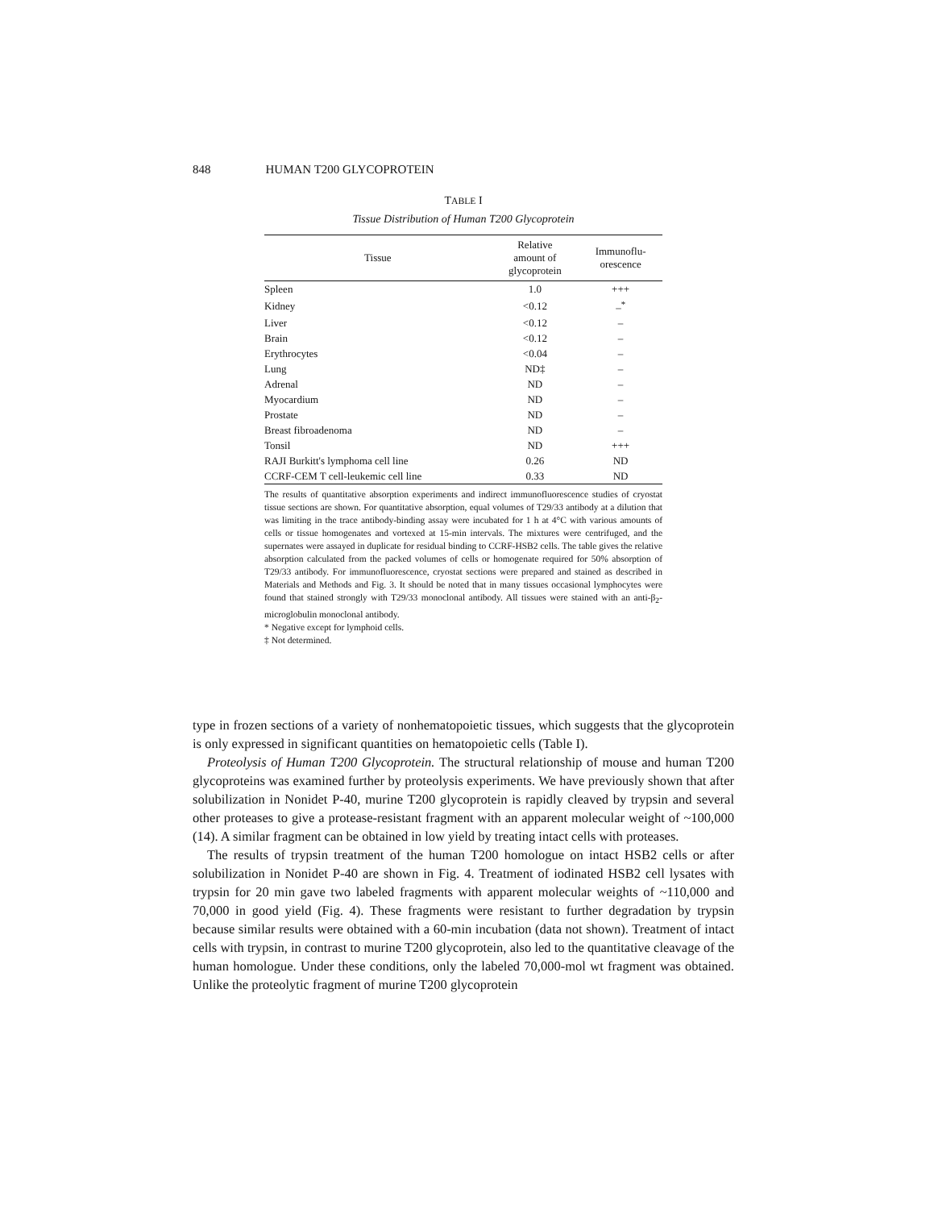848 HUMAN T200 GLYCOPROTEIN
TABLE I
Tissue Distribution of Human T200 Glycoprotein
| Tissue | Relative amount of glycoprotein | Immunoflu- orescence |
| --- | --- | --- |
| Spleen | 1.0 | +++ |
| Kidney | <0.12 | –<sup>*</sup> |
| Liver | <0.12 | – |
| Brain | <0.12 | – |
| Erythrocytes | <0.04 | – |
| Lung | ND‡ | – |
| Adrenal | ND | – |
| Myocardium | ND | – |
| Prostate | ND | – |
| Breast fibroadenoma | ND | – |
| Tonsil | ND | +++ |
| RAJI Burkitt's lymphoma cell line | 0.26 | ND |
| CCRF-CEM T cell-leukemic cell line | 0.33 | ND |
The results of quantitative absorption experiments and indirect immunofluorescence studies of cryostat tissue sections are shown. For quantitative absorption, equal volumes of T29/33 antibody at a dilution that was limiting in the trace antibody-binding assay were incubated for 1 h at 4°C with various amounts of cells or tissue homogenates and vortexed at 15-min intervals. The mixtures were centrifuged, and the supernates were assayed in duplicate for residual binding to CCRF-HSB2 cells. The table gives the relative absorption calculated from the packed volumes of cells or homogenate required for 50% absorption of T29/33 antibody. For immunofluorescence, cryostat sections were prepared and stained as described in Materials and Methods and Fig. 3. It should be noted that in many tissues occasional lymphocytes were found that stained strongly with T29/33 monoclonal antibody. All tissues were stained with an anti-β<sub>2</sub>-microglobulin monoclonal antibody.
* Negative except for lymphoid cells.
‡ Not determined.
type in frozen sections of a variety of nonhematopoietic tissues, which suggests that the glycoprotein is only expressed in significant quantities on hematopoietic cells (Table I).
Proteolysis of Human T200 Glycoprotein. The structural relationship of mouse and human T200 glycoproteins was examined further by proteolysis experiments. We have previously shown that after solubilization in Nonidet P-40, murine T200 glycoprotein is rapidly cleaved by trypsin and several other proteases to give a protease-resistant fragment with an apparent molecular weight of ~100,000 (14). A similar fragment can be obtained in low yield by treating intact cells with proteases.
The results of trypsin treatment of the human T200 homologue on intact HSB2 cells or after solubilization in Nonidet P-40 are shown in Fig. 4. Treatment of iodinated HSB2 cell lysates with trypsin for 20 min gave two labeled fragments with apparent molecular weights of ~110,000 and 70,000 in good yield (Fig. 4). These fragments were resistant to further degradation by trypsin because similar results were obtained with a 60-min incubation (data not shown). Treatment of intact cells with trypsin, in contrast to murine T200 glycoprotein, also led to the quantitative cleavage of the human homologue. Under these conditions, only the labeled 70,000-mol wt fragment was obtained. Unlike the proteolytic fragment of murine T200 glycoprotein